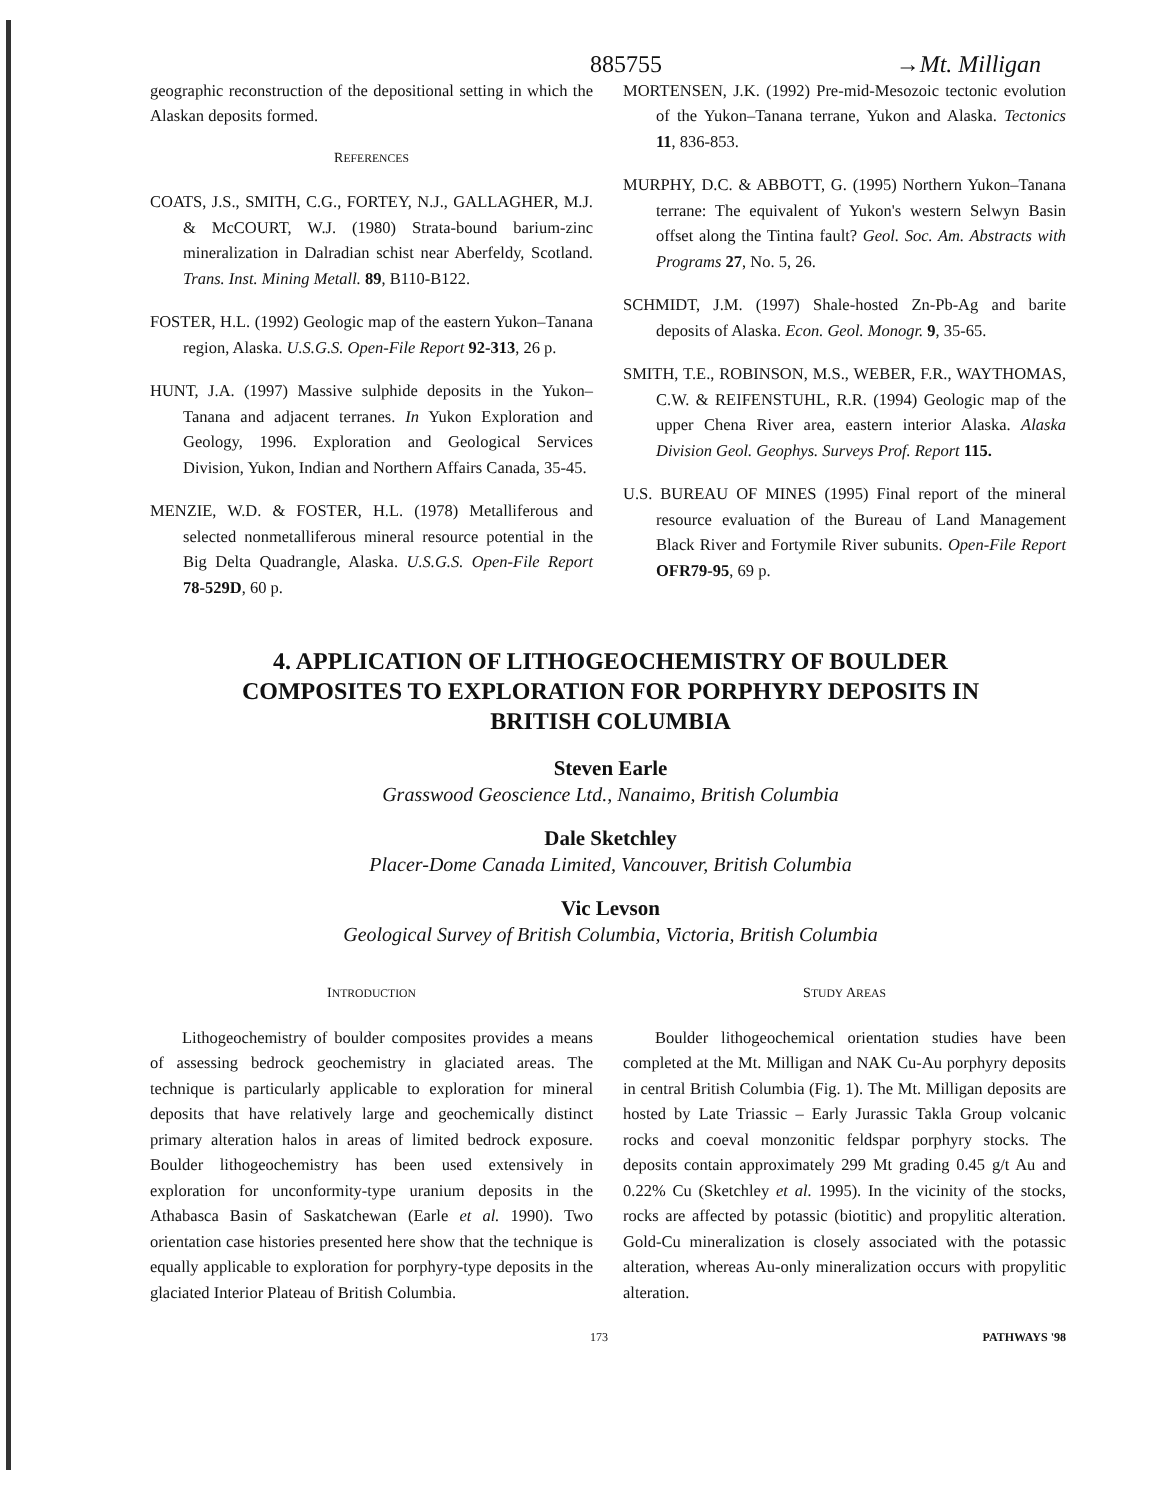885755 →Mt. Milligan
geographic reconstruction of the depositional setting in which the Alaskan deposits formed.
REFERENCES
COATS, J.S., SMITH, C.G., FORTEY, N.J., GALLAGHER, M.J. & McCOURT, W.J. (1980) Strata-bound barium-zinc mineralization in Dalradian schist near Aberfeldy, Scotland. Trans. Inst. Mining Metall. 89, B110-B122.
FOSTER, H.L. (1992) Geologic map of the eastern Yukon–Tanana region, Alaska. U.S.G.S. Open-File Report 92-313, 26 p.
HUNT, J.A. (1997) Massive sulphide deposits in the Yukon–Tanana and adjacent terranes. In Yukon Exploration and Geology, 1996. Exploration and Geological Services Division, Yukon, Indian and Northern Affairs Canada, 35-45.
MENZIE, W.D. & FOSTER, H.L. (1978) Metalliferous and selected nonmetalliferous mineral resource potential in the Big Delta Quadrangle, Alaska. U.S.G.S. Open-File Report 78-529D, 60 p.
MORTENSEN, J.K. (1992) Pre-mid-Mesozoic tectonic evolution of the Yukon–Tanana terrane, Yukon and Alaska. Tectonics 11, 836-853.
MURPHY, D.C. & ABBOTT, G. (1995) Northern Yukon–Tanana terrane: The equivalent of Yukon's western Selwyn Basin offset along the Tintina fault? Geol. Soc. Am. Abstracts with Programs 27, No. 5, 26.
SCHMIDT, J.M. (1997) Shale-hosted Zn-Pb-Ag and barite deposits of Alaska. Econ. Geol. Monogr. 9, 35-65.
SMITH, T.E., ROBINSON, M.S., WEBER, F.R., WAYTHOMAS, C.W. & REIFENSTUHL, R.R. (1994) Geologic map of the upper Chena River area, eastern interior Alaska. Alaska Division Geol. Geophys. Surveys Prof. Report 115.
U.S. BUREAU OF MINES (1995) Final report of the mineral resource evaluation of the Bureau of Land Management Black River and Fortymile River subunits. Open-File Report OFR79-95, 69 p.
4. APPLICATION OF LITHOGEOCHEMISTRY OF BOULDER COMPOSITES TO EXPLORATION FOR PORPHYRY DEPOSITS IN BRITISH COLUMBIA
Steven Earle
Grasswood Geoscience Ltd., Nanaimo, British Columbia
Dale Sketchley
Placer-Dome Canada Limited, Vancouver, British Columbia
Vic Levson
Geological Survey of British Columbia, Victoria, British Columbia
INTRODUCTION
Lithogeochemistry of boulder composites provides a means of assessing bedrock geochemistry in glaciated areas. The technique is particularly applicable to exploration for mineral deposits that have relatively large and geochemically distinct primary alteration halos in areas of limited bedrock exposure. Boulder lithogeochemistry has been used extensively in exploration for unconformity-type uranium deposits in the Athabasca Basin of Saskatchewan (Earle et al. 1990). Two orientation case histories presented here show that the technique is equally applicable to exploration for porphyry-type deposits in the glaciated Interior Plateau of British Columbia.
STUDY AREAS
Boulder lithogeochemical orientation studies have been completed at the Mt. Milligan and NAK Cu-Au porphyry deposits in central British Columbia (Fig. 1). The Mt. Milligan deposits are hosted by Late Triassic – Early Jurassic Takla Group volcanic rocks and coeval monzonitic feldspar porphyry stocks. The deposits contain approximately 299 Mt grading 0.45 g/t Au and 0.22% Cu (Sketchley et al. 1995). In the vicinity of the stocks, rocks are affected by potassic (biotitic) and propylitic alteration. Gold-Cu mineralization is closely associated with the potassic alteration, whereas Au-only mineralization occurs with propylitic alteration.
173 PATHWAYS '98